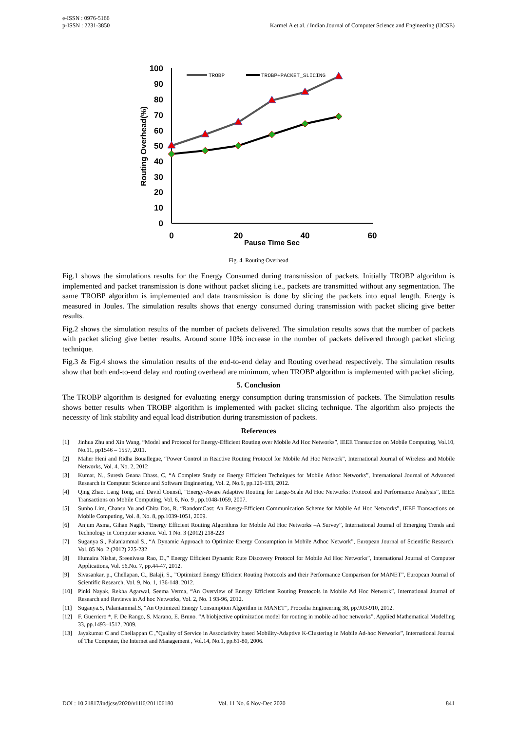e-ISSN : 0976-5166
p-ISSN : 2231-3850
Karmel A et al. / Indian Journal of Computer Science and Engineering (IJCSE)
100
90
80
70
60
50
40
30
20
10
0
0
20
40
60
Pause Time Sec
Routing Overhead(%)
TROBP
TROBP+PACKET_SLICING
Fig. 4. Routing Overhead
Fig.1 shows the simulations results for the Energy Consumed during transmission of packets. Initially TROBP algorithm is implemented and packet transmission is done without packet slicing i.e., packets are transmitted without any segmentation. The same TROBP algorithm is implemented and data transmission is done by slicing the packets into equal length. Energy is measured in Joules. The simulation results shows that energy consumed during transmission with packet slicing give better results.
Fig.2 shows the simulation results of the number of packets delivered. The simulation results sows that the number of packets with packet slicing give better results. Around some 10% increase in the number of packets delivered through packet slicing technique.
Fig.3 & Fig.4 shows the simulation results of the end-to-end delay and Routing overhead respectively. The simulation results show that both end-to-end delay and routing overhead are minimum, when TROBP algorithm is implemented with packet slicing.
5. Conclusion
The TROBP algorithm is designed for evaluating energy consumption during transmission of packets. The Simulation results shows better results when TROBP algorithm is implemented with packet slicing technique. The algorithm also projects the necessity of link stability and equal load distribution during transmission of packets.
References
[1] Jinhua Zhu and Xin Wang, “Model and Protocol for Energy-Efficient Routing over Mobile Ad Hoc Networks”, IEEE Transaction on Mobile Computing, Vol.10, No.11, pp1546 – 1557, 2011.
[2] Maher Heni and Ridha Bouallegue, “Power Control in Reactive Routing Protocol for Mobile Ad Hoc Network”, International Journal of Wireless and Mobile Networks, Vol. 4, No. 2, 2012
[3] Kumar, N., Suresh Gnana Dhass, C, “A Complete Study on Energy Efficient Techniques for Mobile Adhoc Networks”, International Journal of Advanced Research in Computer Science and Software Engineering, Vol. 2, No.9, pp.129-133, 2012.
[4] Qing Zhao, Lang Tong, and David Counsil, “Energy-Aware Adaptive Routing for Large-Scale Ad Hoc Networks: Protocol and Performance Analysis”, IEEE Transactions on Mobile Computing, Vol. 6, No. 9 , pp.1048-1059, 2007.
[5] Sunho Lim, Chansu Yu and Chita Das, R. “RandomCast: An Energy-Efficient Communication Scheme for Mobile Ad Hoc Networks”, IEEE Transactions on Mobile Computing, Vol. 8, No. 8, pp.1039-1051, 2009.
[6] Anjum Asma, Gihan Nagib, “Energy Efficient Routing Algorithms for Mobile Ad Hoc Networks –A Survey”, International Journal of Emerging Trends and Technology in Computer science. Vol. 1 No. 3 (2012) 218-223
[7] Suganya S., Palaniammal S., “A Dynamic Approach to Optimize Energy Consumption in Mobile Adhoc Network”, European Journal of Scientific Research. Vol. 85 No. 2 (2012) 225-232
[8] Humaira Nishat, Sreenivasa Rao, D.,” Energy Efficient Dynamic Rute Discovery Protocol for Mobile Ad Hoc Networks”, International Journal of Computer Applications, Vol. 56,No. 7, pp.44-47, 2012.
[9] Sivasankar, p., Chellapan, C., Balaji, S., ”Optimized Energy Efficient Routing Protocols and their Performance Comparison for MANET”, European Journal of Scientific Research, Vol. 9, No. 1, 136-148, 2012.
[10] Pinki Nayak, Rekha Agarwal, Seema Verma, “An Overview of Energy Efficient Routing Protocols in Mobile Ad Hoc Network”, International Journal of Research and Reviews in Ad hoc Networks, Vol. 2, No. 1 93-96, 2012.
[11] Suganya.S, Palaniammal.S, “An Optimized Energy Consumption Algorithm in MANET”, Procedia Engineering 38, pp.903-910, 2012.
[12] F. Guerriero *, F. De Rango, S. Marano, E. Bruno. “A biobjective optimization model for routing in mobile ad hoc networks”, Applied Mathematical Modelling 33, pp.1493–1512, 2009.
[13] Jayakumar C and Chellappan C ,”Quality of Service in Associativity based Mobility-Adaptive K-Clustering in Mobile Ad-hoc Networks”, International Journal of The Computer, the Internet and Management , Vol.14, No.1, pp.61-80, 2006.
DOI : 10.21817/indjcse/2020/v11i6/201106180 Vol. 11 No. 6 Nov-Dec 2020 841